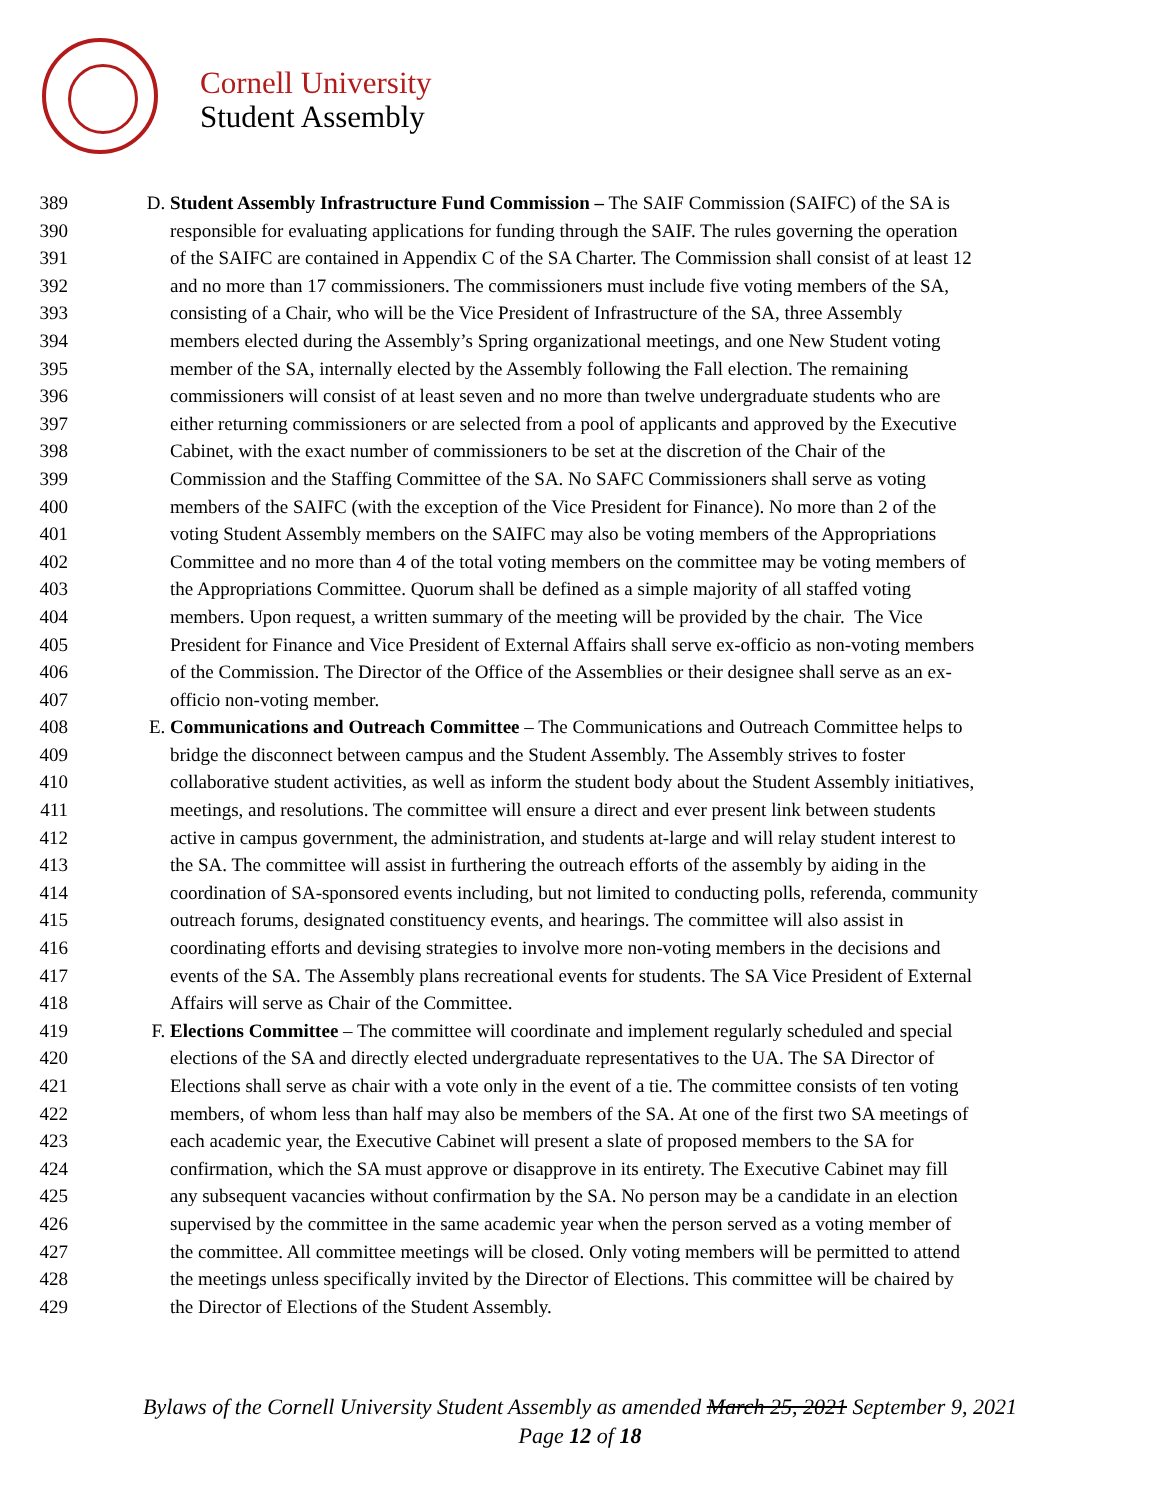Cornell University
Student Assembly
389 D. Student Assembly Infrastructure Fund Commission – The SAIF Commission (SAIFC) of the SA is
390 responsible for evaluating applications for funding through the SAIF. The rules governing the operation
391 of the SAIFC are contained in Appendix C of the SA Charter. The Commission shall consist of at least 12
392 and no more than 17 commissioners. The commissioners must include five voting members of the SA,
393 consisting of a Chair, who will be the Vice President of Infrastructure of the SA, three Assembly
394 members elected during the Assembly’s Spring organizational meetings, and one New Student voting
395 member of the SA, internally elected by the Assembly following the Fall election. The remaining
396 commissioners will consist of at least seven and no more than twelve undergraduate students who are
397 either returning commissioners or are selected from a pool of applicants and approved by the Executive
398 Cabinet, with the exact number of commissioners to be set at the discretion of the Chair of the
399 Commission and the Staffing Committee of the SA. No SAFC Commissioners shall serve as voting
400 members of the SAIFC (with the exception of the Vice President for Finance). No more than 2 of the
401 voting Student Assembly members on the SAIFC may also be voting members of the Appropriations
402 Committee and no more than 4 of the total voting members on the committee may be voting members of
403 the Appropriations Committee. Quorum shall be defined as a simple majority of all staffed voting
404 members. Upon request, a written summary of the meeting will be provided by the chair. The Vice
405 President for Finance and Vice President of External Affairs shall serve ex-officio as non-voting members
406 of the Commission. The Director of the Office of the Assemblies or their designee shall serve as an ex-
407 officio non-voting member.
408 E. Communications and Outreach Committee – The Communications and Outreach Committee helps to
409 bridge the disconnect between campus and the Student Assembly. The Assembly strives to foster
410 collaborative student activities, as well as inform the student body about the Student Assembly initiatives,
411 meetings, and resolutions. The committee will ensure a direct and ever present link between students
412 active in campus government, the administration, and students at-large and will relay student interest to
413 the SA. The committee will assist in furthering the outreach efforts of the assembly by aiding in the
414 coordination of SA-sponsored events including, but not limited to conducting polls, referenda, community
415 outreach forums, designated constituency events, and hearings. The committee will also assist in
416 coordinating efforts and devising strategies to involve more non-voting members in the decisions and
417 events of the SA. The Assembly plans recreational events for students. The SA Vice President of External
418 Affairs will serve as Chair of the Committee.
419 F. Elections Committee – The committee will coordinate and implement regularly scheduled and special
420 elections of the SA and directly elected undergraduate representatives to the UA. The SA Director of
421 Elections shall serve as chair with a vote only in the event of a tie. The committee consists of ten voting
422 members, of whom less than half may also be members of the SA. At one of the first two SA meetings of
423 each academic year, the Executive Cabinet will present a slate of proposed members to the SA for
424 confirmation, which the SA must approve or disapprove in its entirety. The Executive Cabinet may fill
425 any subsequent vacancies without confirmation by the SA. No person may be a candidate in an election
426 supervised by the committee in the same academic year when the person served as a voting member of
427 the committee. All committee meetings will be closed. Only voting members will be permitted to attend
428 the meetings unless specifically invited by the Director of Elections. This committee will be chaired by
429 the Director of Elections of the Student Assembly.
Bylaws of the Cornell University Student Assembly as amended March 25, 2021 September 9, 2021
Page 12 of 18